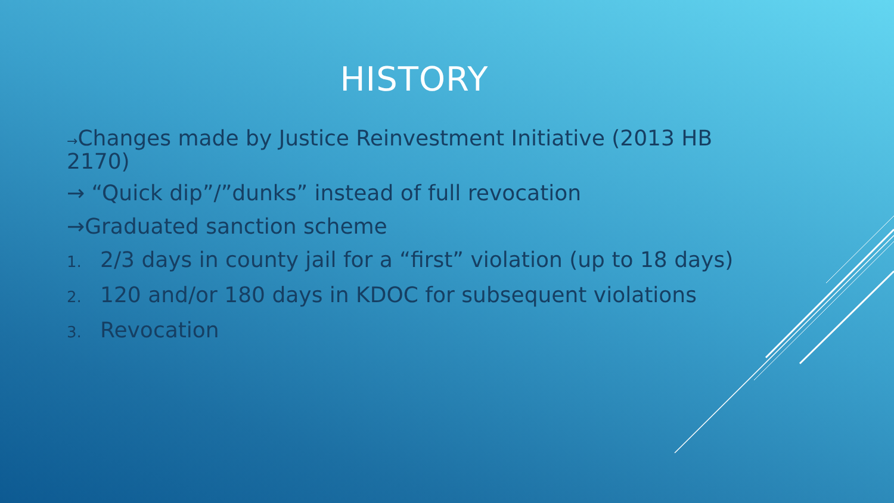HISTORY
→Changes made by Justice Reinvestment Initiative (2013 HB 2170)
→ “Quick dip”/”dunks” instead of full revocation
→Graduated sanction scheme
1. 2/3 days in county jail for a “first” violation (up to 18 days)
2. 120 and/or 180 days in KDOC for subsequent violations
3. Revocation